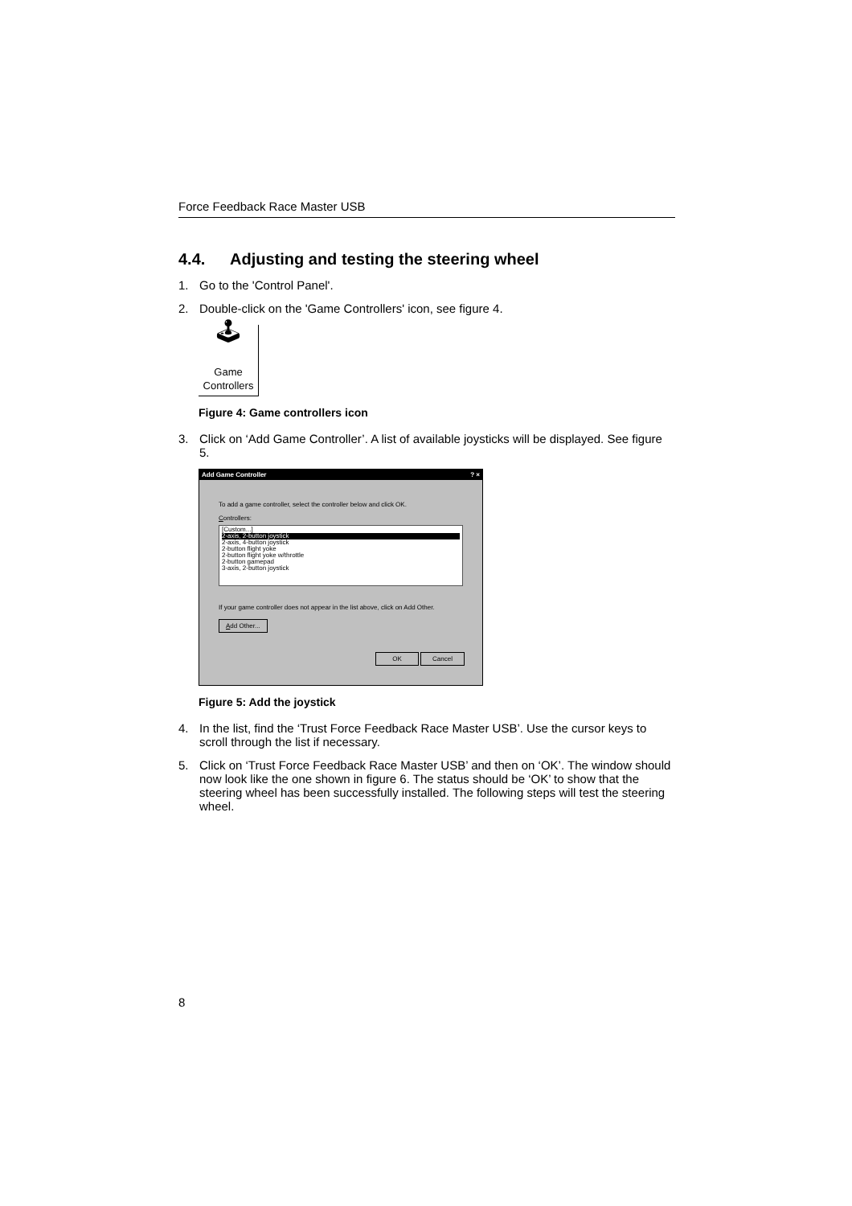Force Feedback Race Master USB
4.4. Adjusting and testing the steering wheel
1. Go to the 'Control Panel'.
2. Double-click on the 'Game Controllers' icon, see figure 4.
🕹
Game
Controllers
Figure 4: Game controllers icon
3. Click on ‘Add Game Controller’. A list of available joysticks will be displayed. See figure 5.
Add Game Controller? ×
To add a game controller, select the controller below and click OK.
Controllers:
[Custom...]
2-axis, 2-button joystick
2-axis, 4-button joystick
2-button flight yoke
2-button flight yoke w/throttle
2-button gamepad
3-axis, 2-button joystick
If your game controller does not appear in the list above, click on Add Other.
Add Other...
OK Cancel
Figure 5: Add the joystick
4. In the list, find the ‘Trust Force Feedback Race Master USB’. Use the cursor keys to scroll through the list if necessary.
5. Click on ‘Trust Force Feedback Race Master USB’ and then on ‘OK’. The window should now look like the one shown in figure 6. The status should be ‘OK’ to show that the steering wheel has been successfully installed. The following steps will test the steering wheel.
8